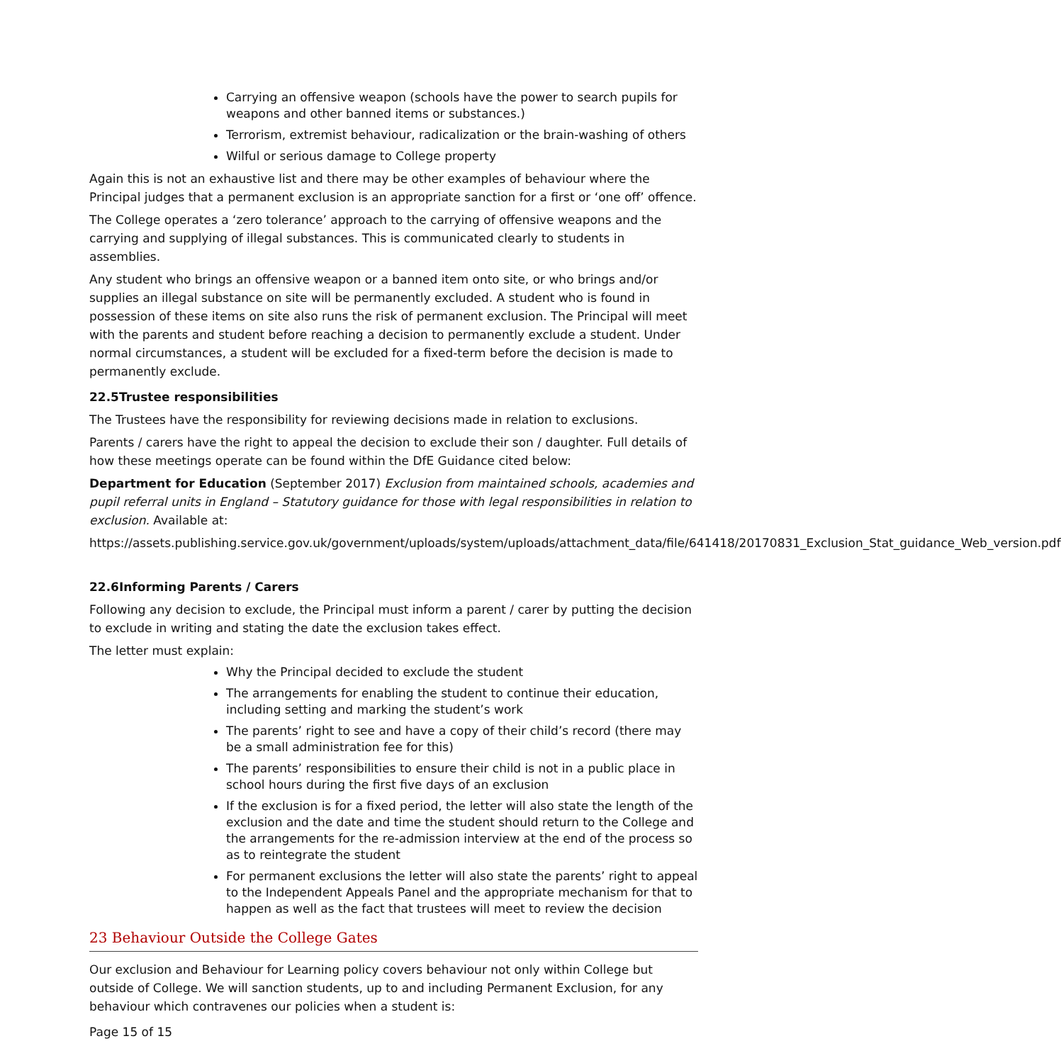Carrying an offensive weapon (schools have the power to search pupils for weapons and other banned items or substances.)
Terrorism, extremist behaviour, radicalization or the brain-washing of others
Wilful or serious damage to College property
Again this is not an exhaustive list and there may be other examples of behaviour where the Principal judges that a permanent exclusion is an appropriate sanction for a first or ‘one off’ offence.
The College operates a ‘zero tolerance’ approach to the carrying of offensive weapons and the carrying and supplying of illegal substances. This is communicated clearly to students in assemblies.
Any student who brings an offensive weapon or a banned item onto site, or who brings and/or supplies an illegal substance on site will be permanently excluded. A student who is found in possession of these items on site also runs the risk of permanent exclusion. The Principal will meet with the parents and student before reaching a decision to permanently exclude a student. Under normal circumstances, a student will be excluded for a fixed-term before the decision is made to permanently exclude.
22.5Trustee responsibilities
The Trustees have the responsibility for reviewing decisions made in relation to exclusions.
Parents / carers have the right to appeal the decision to exclude their son / daughter. Full details of how these meetings operate can be found within the DfE Guidance cited below:
Department for Education (September 2017) Exclusion from maintained schools, academies and pupil referral units in England – Statutory guidance for those with legal responsibilities in relation to exclusion. Available at:
https://assets.publishing.service.gov.uk/government/uploads/system/uploads/attachment_data/file/641418/20170831_Exclusion_Stat_guidance_Web_version.pdf
22.6Informing Parents / Carers
Following any decision to exclude, the Principal must inform a parent / carer by putting the decision to exclude in writing and stating the date the exclusion takes effect.
The letter must explain:
Why the Principal decided to exclude the student
The arrangements for enabling the student to continue their education, including setting and marking the student’s work
The parents’ right to see and have a copy of their child’s record (there may be a small administration fee for this)
The parents’ responsibilities to ensure their child is not in a public place in school hours during the first five days of an exclusion
If the exclusion is for a fixed period, the letter will also state the length of the exclusion and the date and time the student should return to the College and the arrangements for the re-admission interview at the end of the process so as to reintegrate the student
For permanent exclusions the letter will also state the parents’ right to appeal to the Independent Appeals Panel and the appropriate mechanism for that to happen as well as the fact that trustees will meet to review the decision
23 Behaviour Outside the College Gates
Our exclusion and Behaviour for Learning policy covers behaviour not only within College but outside of College. We will sanction students, up to and including Permanent Exclusion, for any behaviour which contravenes our policies when a student is:
Page 15 of 15